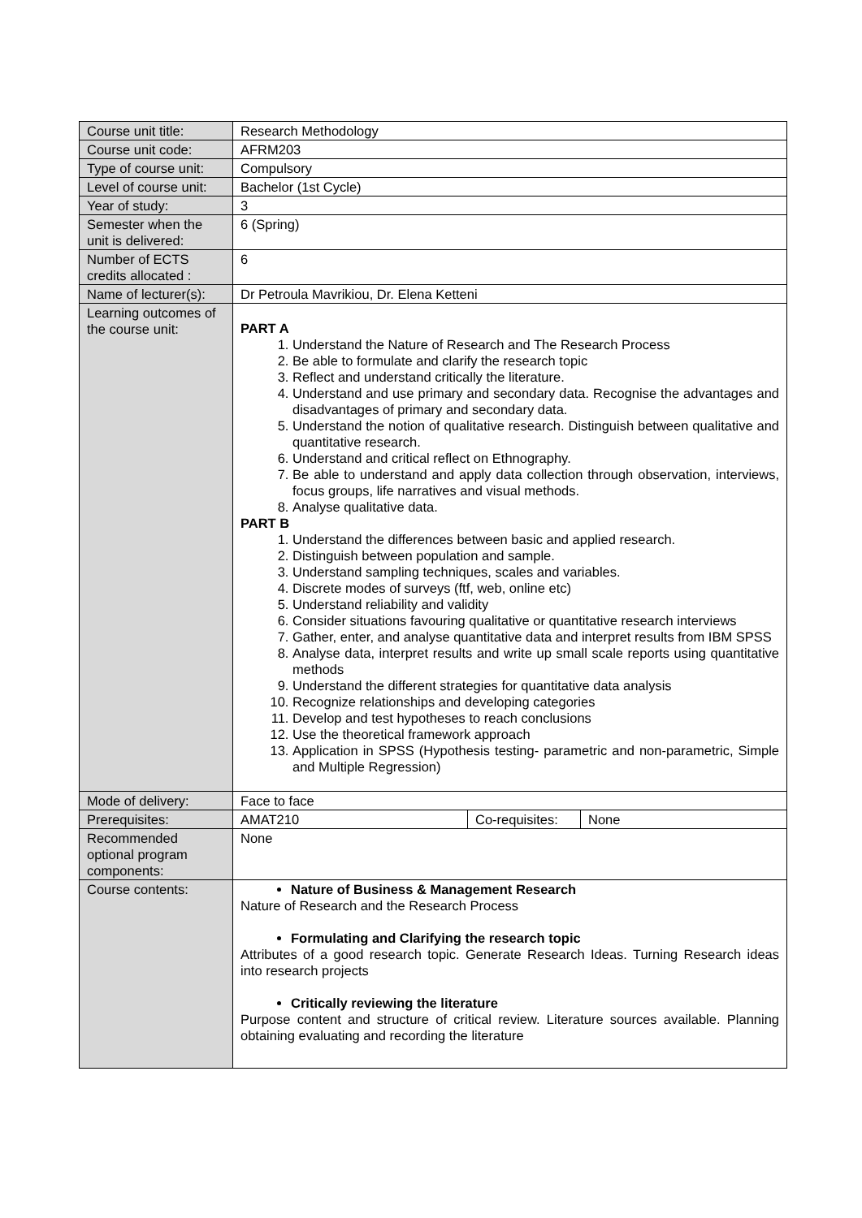| Course unit title: | Research Methodology | | |
| Course unit code: | AFRM203 | | |
| Type of course unit: | Compulsory | | |
| Level of course unit: | Bachelor (1st Cycle) | | |
| Year of study: | 3 | | |
| Semester when the unit is delivered: | 6 (Spring) | | |
| Number of ECTS credits allocated : | 6 | | |
| Name of lecturer(s): | Dr Petroula Mavrikiou, Dr. Elena Ketteni | | |
| Learning outcomes of the course unit: | PART A 1. Understand the Nature of Research and The Research Process 2. Be able to formulate and clarify the research topic 3. Reflect and understand critically the literature. 4. Understand and use primary and secondary data. Recognise the advantages and disadvantages of primary and secondary data. 5. Understand the notion of qualitative research. Distinguish between qualitative and quantitative research. 6. Understand and critical reflect on Ethnography. 7. Be able to understand and apply data collection through observation, interviews, focus groups, life narratives and visual methods. 8. Analyse qualitative data. PART B 1. Understand the differences between basic and applied research. 2. Distinguish between population and sample. 3. Understand sampling techniques, scales and variables. 4. Discrete modes of surveys (ftf, web, online etc) 5. Understand reliability and validity 6. Consider situations favouring qualitative or quantitative research interviews 7. Gather, enter, and analyse quantitative data and interpret results from IBM SPSS 8. Analyse data, interpret results and write up small scale reports using quantitative methods 9. Understand the different strategies for quantitative data analysis 10. Recognize relationships and developing categories 11. Develop and test hypotheses to reach conclusions 12. Use the theoretical framework approach 13. Application in SPSS (Hypothesis testing- parametric and non-parametric, Simple and Multiple Regression) | | |
| Mode of delivery: | Face to face | | |
| Prerequisites: | AMAT210 | Co-requisites: | None |
| Recommended optional program components: | None | | |
| Course contents: | Nature of Business & Management Research Nature of Research and the Research Process Formulating and Clarifying the research topic Attributes of a good research topic. Generate Research Ideas. Turning Research ideas into research projects Critically reviewing the literature Purpose content and structure of critical review. Literature sources available. Planning obtaining evaluating and recording the literature | | |